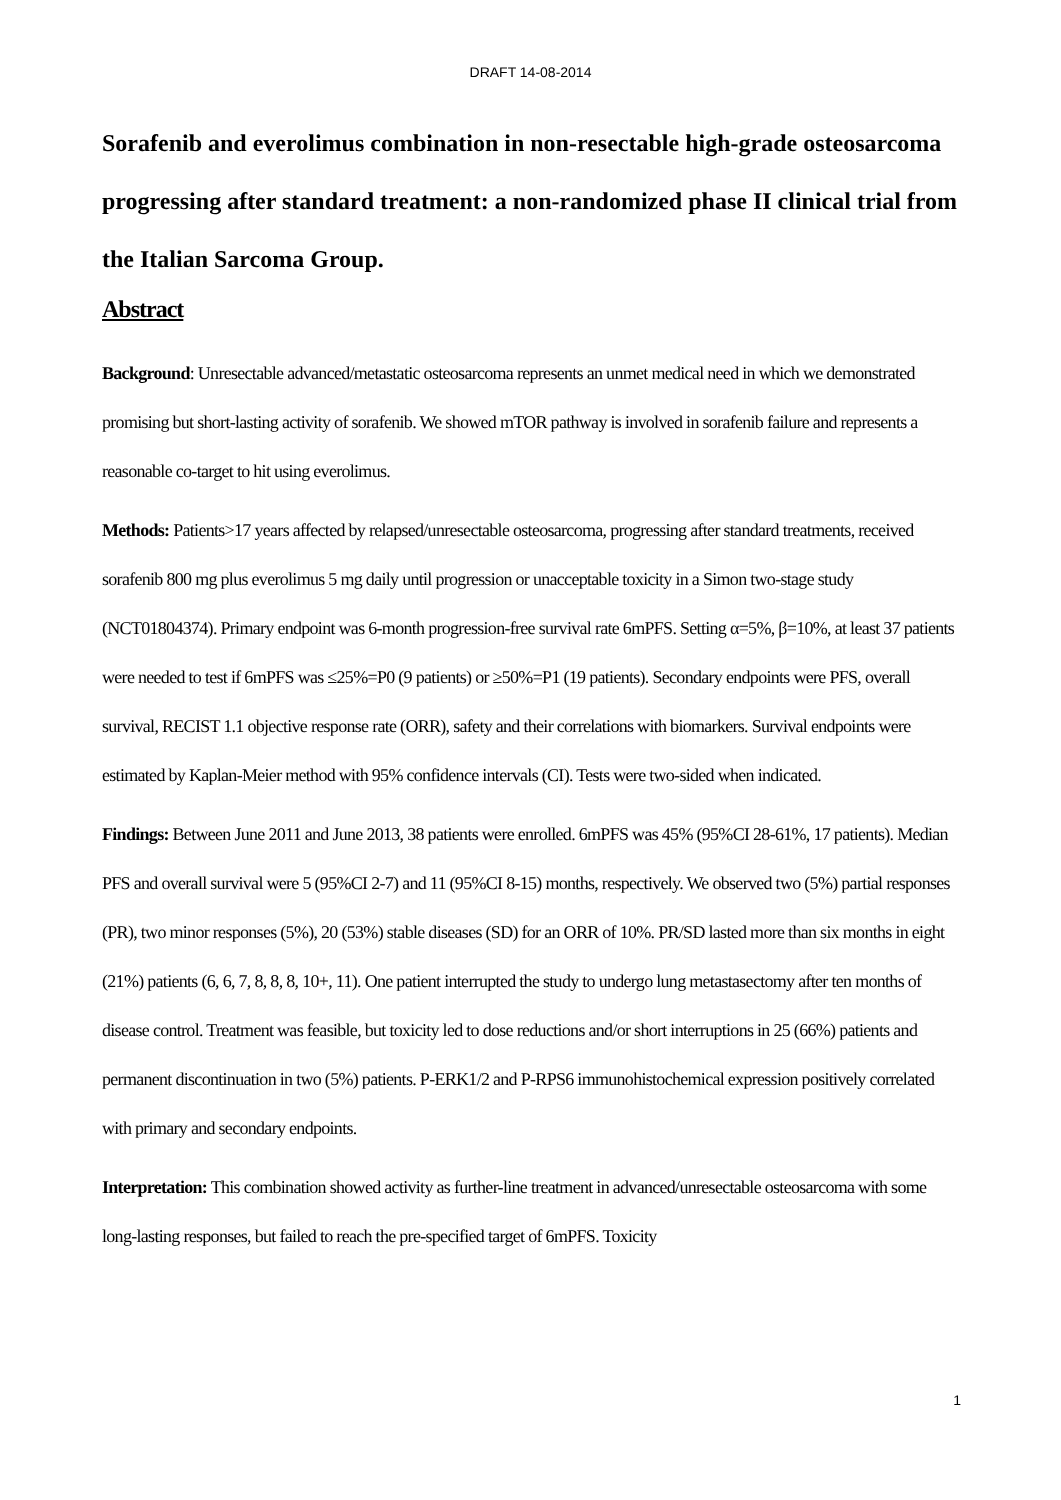DRAFT 14-08-2014
Sorafenib and everolimus combination in non-resectable high-grade osteosarcoma progressing after standard treatment: a non-randomized phase II clinical trial from the Italian Sarcoma Group.
Abstract
Background: Unresectable advanced/metastatic osteosarcoma represents an unmet medical need in which we demonstrated promising but short-lasting activity of sorafenib. We showed mTOR pathway is involved in sorafenib failure and represents a reasonable co-target to hit using everolimus.
Methods: Patients>17 years affected by relapsed/unresectable osteosarcoma, progressing after standard treatments, received sorafenib 800 mg plus everolimus 5 mg daily until progression or unacceptable toxicity in a Simon two-stage study (NCT01804374). Primary endpoint was 6-month progression-free survival rate 6mPFS. Setting α=5%, β=10%, at least 37 patients were needed to test if 6mPFS was ≤25%=P0 (9 patients) or ≥50%=P1 (19 patients). Secondary endpoints were PFS, overall survival, RECIST 1.1 objective response rate (ORR), safety and their correlations with biomarkers. Survival endpoints were estimated by Kaplan-Meier method with 95% confidence intervals (CI). Tests were two-sided when indicated.
Findings: Between June 2011 and June 2013, 38 patients were enrolled. 6mPFS was 45% (95%CI 28-61%, 17 patients). Median PFS and overall survival were 5 (95%CI 2-7) and 11 (95%CI 8-15) months, respectively. We observed two (5%) partial responses (PR), two minor responses (5%), 20 (53%) stable diseases (SD) for an ORR of 10%. PR/SD lasted more than six months in eight (21%) patients (6, 6, 7, 8, 8, 8, 10+, 11). One patient interrupted the study to undergo lung metastasectomy after ten months of disease control. Treatment was feasible, but toxicity led to dose reductions and/or short interruptions in 25 (66%) patients and permanent discontinuation in two (5%) patients. P-ERK1/2 and P-RPS6 immunohistochemical expression positively correlated with primary and secondary endpoints.
Interpretation: This combination showed activity as further-line treatment in advanced/unresectable osteosarcoma with some long-lasting responses, but failed to reach the pre-specified target of 6mPFS. Toxicity
1